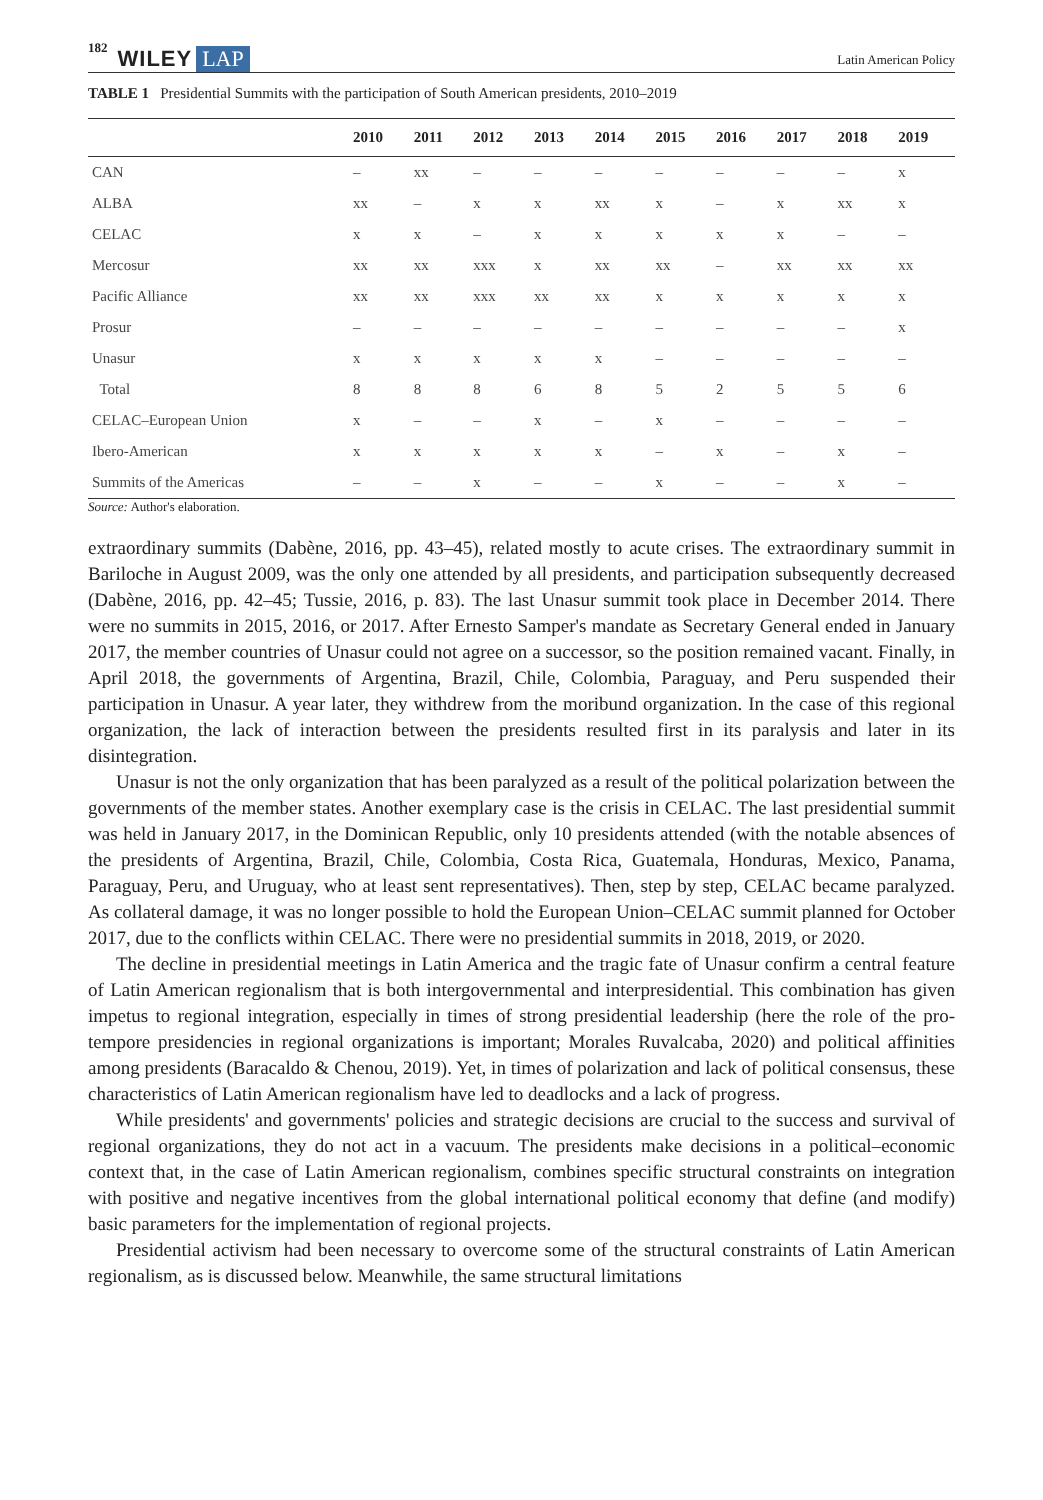182 WILEY LAP Latin American Policy
TABLE 1 Presidential Summits with the participation of South American presidents, 2010–2019
| | 2010 | 2011 | 2012 | 2013 | 2014 | 2015 | 2016 | 2017 | 2018 | 2019 |
| --- | --- | --- | --- | --- | --- | --- | --- | --- | --- | --- |
| CAN | – | xx | – | – | – | – | – | – | – | x |
| ALBA | xx | – | x | x | xx | x | – | x | xx | x |
| CELAC | x | x | – | x | x | x | x | x | – | – |
| Mercosur | xx | xx | xxx | x | xx | xx | – | xx | xx | xx |
| Pacific Alliance | xx | xx | xxx | xx | xx | x | x | x | x | x |
| Prosur | – | – | – | – | – | – | – | – | – | x |
| Unasur | x | x | x | x | x | – | – | – | – | – |
| Total | 8 | 8 | 8 | 6 | 8 | 5 | 2 | 5 | 5 | 6 |
| CELAC–European Union | x | – | – | x | – | x | – | – | – | – |
| Ibero-American | x | x | x | x | x | – | x | – | x | – |
| Summits of the Americas | – | – | x | – | – | x | – | – | x | – |
Source: Author's elaboration.
extraordinary summits (Dabène, 2016, pp. 43–45), related mostly to acute crises. The extraordinary summit in Bariloche in August 2009, was the only one attended by all presidents, and participation subsequently decreased (Dabène, 2016, pp. 42–45; Tussie, 2016, p. 83). The last Unasur summit took place in December 2014. There were no summits in 2015, 2016, or 2017. After Ernesto Samper's mandate as Secretary General ended in January 2017, the member countries of Unasur could not agree on a successor, so the position remained vacant. Finally, in April 2018, the governments of Argentina, Brazil, Chile, Colombia, Paraguay, and Peru suspended their participation in Unasur. A year later, they withdrew from the moribund organization. In the case of this regional organization, the lack of interaction between the presidents resulted first in its paralysis and later in its disintegration.
Unasur is not the only organization that has been paralyzed as a result of the political polarization between the governments of the member states. Another exemplary case is the crisis in CELAC. The last presidential summit was held in January 2017, in the Dominican Republic, only 10 presidents attended (with the notable absences of the presidents of Argentina, Brazil, Chile, Colombia, Costa Rica, Guatemala, Honduras, Mexico, Panama, Paraguay, Peru, and Uruguay, who at least sent representatives). Then, step by step, CELAC became paralyzed. As collateral damage, it was no longer possible to hold the European Union–CELAC summit planned for October 2017, due to the conflicts within CELAC. There were no presidential summits in 2018, 2019, or 2020.
The decline in presidential meetings in Latin America and the tragic fate of Unasur confirm a central feature of Latin American regionalism that is both intergovernmental and interpresidential. This combination has given impetus to regional integration, especially in times of strong presidential leadership (here the role of the pro-tempore presidencies in regional organizations is important; Morales Ruvalcaba, 2020) and political affinities among presidents (Baracaldo & Chenou, 2019). Yet, in times of polarization and lack of political consensus, these characteristics of Latin American regionalism have led to deadlocks and a lack of progress.
While presidents' and governments' policies and strategic decisions are crucial to the success and survival of regional organizations, they do not act in a vacuum. The presidents make decisions in a political–economic context that, in the case of Latin American regionalism, combines specific structural constraints on integration with positive and negative incentives from the global international political economy that define (and modify) basic parameters for the implementation of regional projects.
Presidential activism had been necessary to overcome some of the structural constraints of Latin American regionalism, as is discussed below. Meanwhile, the same structural limitations